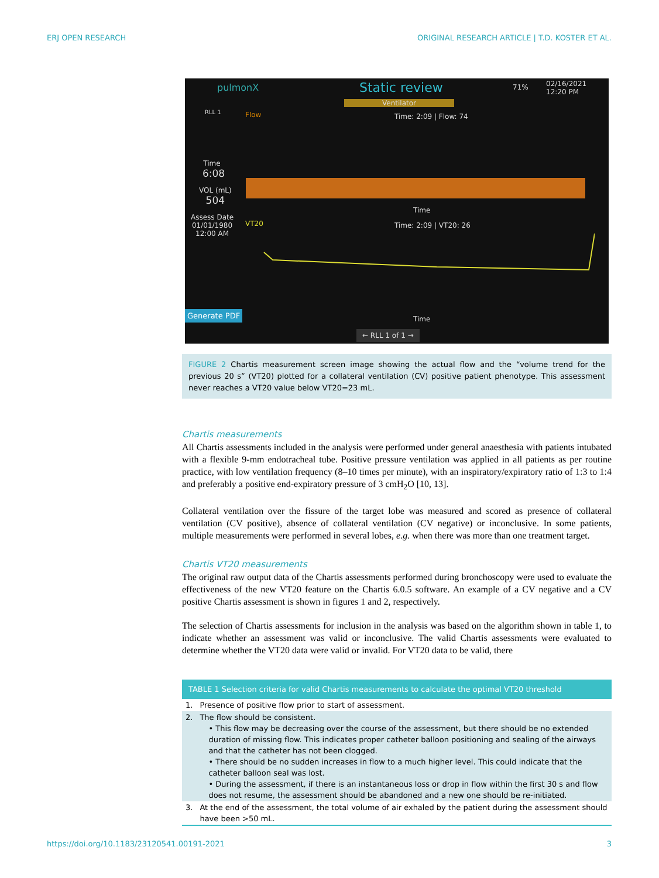ERJ OPEN RESEARCH ORIGINAL RESEARCH ARTICLE | T.D. KOSTER ET AL.
pulmonX Static review 71%
02/16/2021
12:20 PM
Ventilator
RLL 1
Time
6:08
VOL (mL)
504
Assess Date
01/01/1980
12:00 AM
Flow Time: 2:09 | Flow: 74
Time
VT20 Time: 2:09 | VT20: 26
Time
Generate PDF
← RLL 1 of 1 →
FIGURE 2 Chartis measurement screen image showing the actual flow and the “volume trend for the previous 20 s” (VT20) plotted for a collateral ventilation (CV) positive patient phenotype. This assessment never reaches a VT20 value below VT20=23 mL.
Chartis measurements
All Chartis assessments included in the analysis were performed under general anaesthesia with patients intubated with a flexible 9-mm endotracheal tube. Positive pressure ventilation was applied in all patients as per routine practice, with low ventilation frequency (8–10 times per minute), with an inspiratory/expiratory ratio of 1:3 to 1:4 and preferably a positive end-expiratory pressure of 3 cmH<sub>2</sub>O [10, 13].
Collateral ventilation over the fissure of the target lobe was measured and scored as presence of collateral ventilation (CV positive), absence of collateral ventilation (CV negative) or inconclusive. In some patients, multiple measurements were performed in several lobes, e.g. when there was more than one treatment target.
Chartis VT20 measurements
The original raw output data of the Chartis assessments performed during bronchoscopy were used to evaluate the effectiveness of the new VT20 feature on the Chartis 6.0.5 software. An example of a CV negative and a CV positive Chartis assessment is shown in figures 1 and 2, respectively.
The selection of Chartis assessments for inclusion in the analysis was based on the algorithm shown in table 1, to indicate whether an assessment was valid or inconclusive. The valid Chartis assessments were evaluated to determine whether the VT20 data were valid or invalid. For VT20 data to be valid, there
| TABLE 1 Selection criteria for valid Chartis measurements to calculate the optimal VT20 threshold | |
| --- | --- |
| 1. | Presence of positive flow prior to start of assessment. |
| 2. | The flow should be consistent. • This flow may be decreasing over the course of the assessment, but there should be no extended duration of missing flow. This indicates proper catheter balloon positioning and sealing of the airways and that the catheter has not been clogged. • There should be no sudden increases in flow to a much higher level. This could indicate that the catheter balloon seal was lost. • During the assessment, if there is an instantaneous loss or drop in flow within the first 30 s and flow does not resume, the assessment should be abandoned and a new one should be re-initiated. |
| 3. | At the end of the assessment, the total volume of air exhaled by the patient during the assessment should have been >50 mL. |
https://doi.org/10.1183/23120541.00191-2021 3